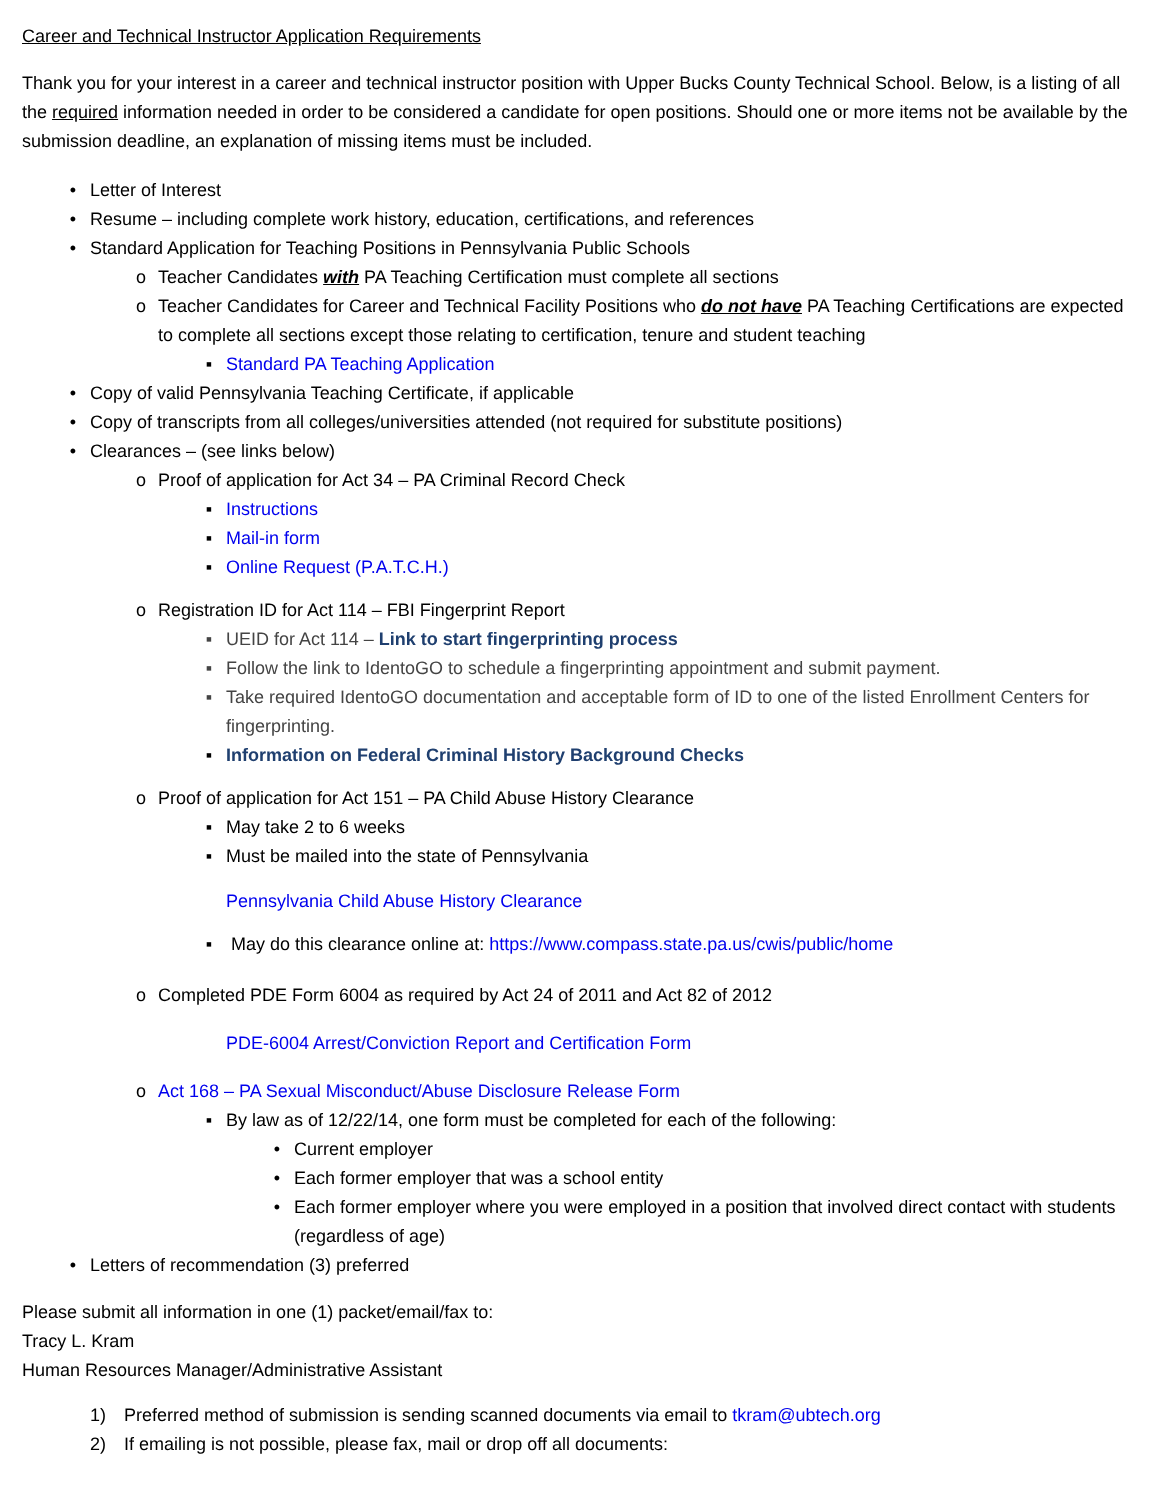Career and Technical Instructor Application Requirements
Thank you for your interest in a career and technical instructor position with Upper Bucks County Technical School. Below, is a listing of all the required information needed in order to be considered a candidate for open positions. Should one or more items not be available by the submission deadline, an explanation of missing items must be included.
• Letter of Interest
• Resume – including complete work history, education, certifications, and references
• Standard Application for Teaching Positions in Pennsylvania Public Schools
o Teacher Candidates with PA Teaching Certification must complete all sections
o Teacher Candidates for Career and Technical Facility Positions who do not have PA Teaching Certifications are expected to complete all sections except those relating to certification, tenure and student teaching
▪ Standard PA Teaching Application
• Copy of valid Pennsylvania Teaching Certificate, if applicable
• Copy of transcripts from all colleges/universities attended (not required for substitute positions)
• Clearances – (see links below)
o Proof of application for Act 34 – PA Criminal Record Check
▪ Instructions
▪ Mail-in form
▪ Online Request (P.A.T.C.H.)
o Registration ID for Act 114 – FBI Fingerprint Report
▪ UEID for Act 114 – Link to start fingerprinting process
▪ Follow the link to IdentoGO to schedule a fingerprinting appointment and submit payment.
▪ Take required IdentoGO documentation and acceptable form of ID to one of the listed Enrollment Centers for fingerprinting.
▪ Information on Federal Criminal History Background Checks
o Proof of application for Act 151 – PA Child Abuse History Clearance
▪ May take 2 to 6 weeks
▪ Must be mailed into the state of Pennsylvania
Pennsylvania Child Abuse History Clearance
▪ May do this clearance online at: https://www.compass.state.pa.us/cwis/public/home
o Completed PDE Form 6004 as required by Act 24 of 2011 and Act 82 of 2012
PDE-6004 Arrest/Conviction Report and Certification Form
o Act 168 – PA Sexual Misconduct/Abuse Disclosure Release Form
▪ By law as of 12/22/14, one form must be completed for each of the following:
• Current employer
• Each former employer that was a school entity
• Each former employer where you were employed in a position that involved direct contact with students (regardless of age)
• Letters of recommendation (3) preferred
Please submit all information in one (1) packet/email/fax to:
Tracy L. Kram
Human Resources Manager/Administrative Assistant
1) Preferred method of submission is sending scanned documents via email to tkram@ubtech.org
2) If emailing is not possible, please fax, mail or drop off all documents: